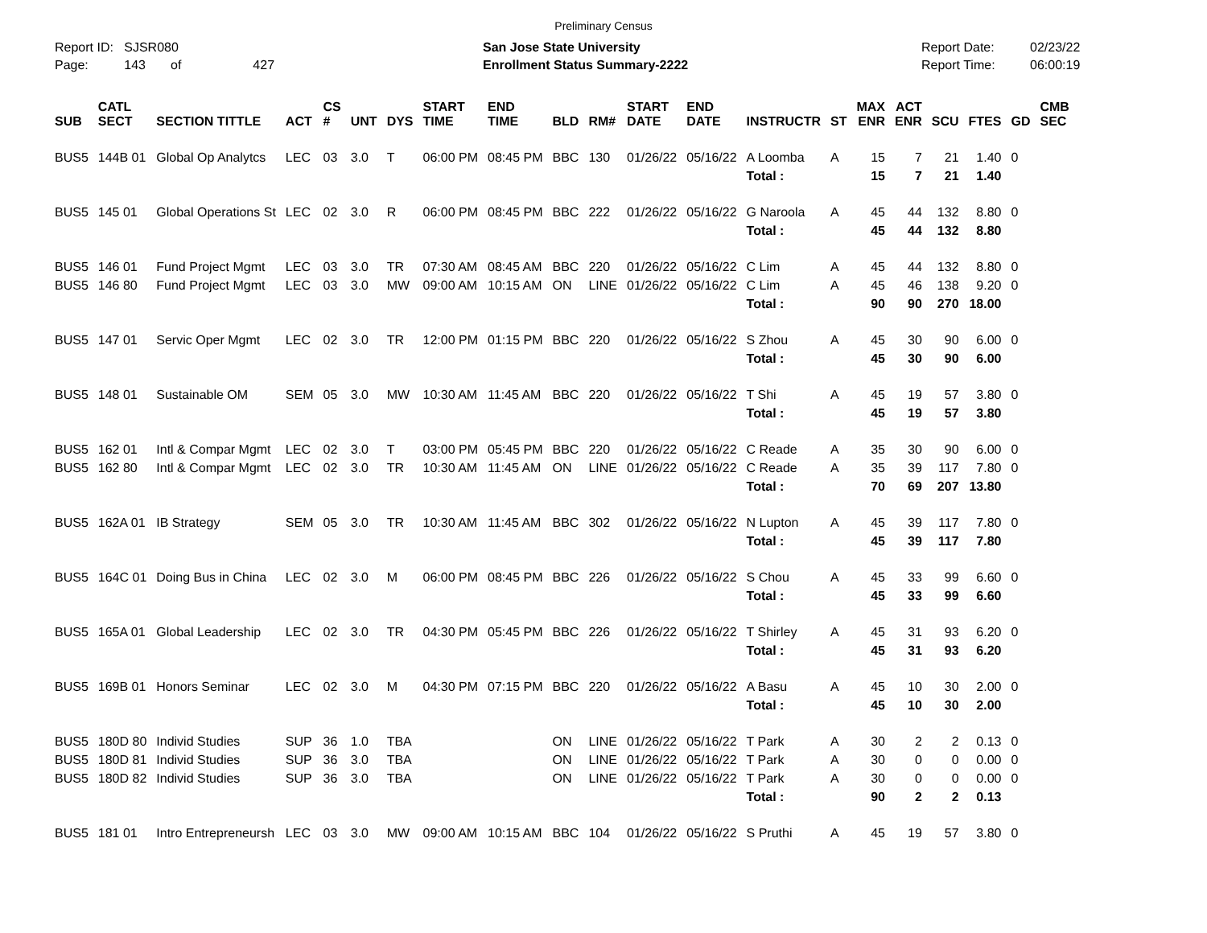Preliminary Census
Report ID: SJSR080
Page: 143 of 427
San Jose State University
Enrollment Status Summary-2222
Report Date:
Report Time:
02/23/22
06:00:19
| SUB | CATL SECT | SECTION TITTLE | ACT | CS # | UNT | DYS | START TIME | END TIME | BLD | RM# | START DATE | END DATE | INSTRUCTR | ST | MAX ENR | ACT ENR | SCU | FTES | GD | CMB SEC |
| --- | --- | --- | --- | --- | --- | --- | --- | --- | --- | --- | --- | --- | --- | --- | --- | --- | --- | --- | --- | --- |
| BUS5 | 144B 01 | Global Op Analytcs | LEC | 03 | 3.0 | T | 06:00 PM | 08:45 PM | BBC | 130 | 01/26/22 | 05/16/22 | A Loomba | A | 15 | 7 | 21 | 1.40 | 0 | |
| | | | | | | | | | | | | | Total : | | 15 | 7 | 21 | 1.40 | | |
| BUS5 | 145 01 | Global Operations St | LEC | 02 | 3.0 | R | 06:00 PM | 08:45 PM | BBC | 222 | 01/26/22 | 05/16/22 | G Naroola | A | 45 | 44 | 132 | 8.80 | 0 | |
| | | | | | | | | | | | | | Total : | | 45 | 44 | 132 | 8.80 | | |
| BUS5 | 146 01 | Fund Project Mgmt | LEC | 03 | 3.0 | TR | 07:30 AM | 08:45 AM | BBC | 220 | 01/26/22 | 05/16/22 | C Lim | A | 45 | 44 | 132 | 8.80 | 0 | |
| BUS5 | 146 80 | Fund Project Mgmt | LEC | 03 | 3.0 | MW | 09:00 AM | 10:15 AM | ON | LINE | 01/26/22 | 05/16/22 | C Lim | A | 45 | 46 | 138 | 9.20 | 0 | |
| | | | | | | | | | | | | | Total : | | 90 | 90 | 270 | 18.00 | | |
| BUS5 | 147 01 | Servic Oper Mgmt | LEC | 02 | 3.0 | TR | 12:00 PM | 01:15 PM | BBC | 220 | 01/26/22 | 05/16/22 | S Zhou | A | 45 | 30 | 90 | 6.00 | 0 | |
| | | | | | | | | | | | | | Total : | | 45 | 30 | 90 | 6.00 | | |
| BUS5 | 148 01 | Sustainable OM | SEM | 05 | 3.0 | MW | 10:30 AM | 11:45 AM | BBC | 220 | 01/26/22 | 05/16/22 | T Shi | A | 45 | 19 | 57 | 3.80 | 0 | |
| | | | | | | | | | | | | | Total : | | 45 | 19 | 57 | 3.80 | | |
| BUS5 | 162 01 | Intl & Compar Mgmt | LEC | 02 | 3.0 | T | 03:00 PM | 05:45 PM | BBC | 220 | 01/26/22 | 05/16/22 | C Reade | A | 35 | 30 | 90 | 6.00 | 0 | |
| BUS5 | 162 80 | Intl & Compar Mgmt | LEC | 02 | 3.0 | TR | 10:30 AM | 11:45 AM | ON | LINE | 01/26/22 | 05/16/22 | C Reade | A | 35 | 39 | 117 | 7.80 | 0 | |
| | | | | | | | | | | | | | Total : | | 70 | 69 | 207 | 13.80 | | |
| BUS5 | 162A 01 | IB Strategy | SEM | 05 | 3.0 | TR | 10:30 AM | 11:45 AM | BBC | 302 | 01/26/22 | 05/16/22 | N Lupton | A | 45 | 39 | 117 | 7.80 | 0 | |
| | | | | | | | | | | | | | Total : | | 45 | 39 | 117 | 7.80 | | |
| BUS5 | 164C 01 | Doing Bus in China | LEC | 02 | 3.0 | M | 06:00 PM | 08:45 PM | BBC | 226 | 01/26/22 | 05/16/22 | S Chou | A | 45 | 33 | 99 | 6.60 | 0 | |
| | | | | | | | | | | | | | Total : | | 45 | 33 | 99 | 6.60 | | |
| BUS5 | 165A 01 | Global Leadership | LEC | 02 | 3.0 | TR | 04:30 PM | 05:45 PM | BBC | 226 | 01/26/22 | 05/16/22 | T Shirley | A | 45 | 31 | 93 | 6.20 | 0 | |
| | | | | | | | | | | | | | Total : | | 45 | 31 | 93 | 6.20 | | |
| BUS5 | 169B 01 | Honors Seminar | LEC | 02 | 3.0 | M | 04:30 PM | 07:15 PM | BBC | 220 | 01/26/22 | 05/16/22 | A Basu | A | 45 | 10 | 30 | 2.00 | 0 | |
| | | | | | | | | | | | | | Total : | | 45 | 10 | 30 | 2.00 | | |
| BUS5 | 180D 80 | Individ Studies | SUP | 36 | 1.0 | TBA | | | ON | LINE | 01/26/22 | 05/16/22 | T Park | A | 30 | 2 | 2 | 0.13 | 0 | |
| BUS5 | 180D 81 | Individ Studies | SUP | 36 | 3.0 | TBA | | | ON | LINE | 01/26/22 | 05/16/22 | T Park | A | 30 | 0 | 0 | 0.00 | 0 | |
| BUS5 | 180D 82 | Individ Studies | SUP | 36 | 3.0 | TBA | | | ON | LINE | 01/26/22 | 05/16/22 | T Park | A | 30 | 0 | 0 | 0.00 | 0 | |
| | | | | | | | | | | | | | Total : | | 90 | 2 | 2 | 0.13 | | |
| BUS5 | 181 01 | Intro Entrepreneursh | LEC | 03 | 3.0 | MW | 09:00 AM | 10:15 AM | BBC | 104 | 01/26/22 | 05/16/22 | S Pruthi | A | 45 | 19 | 57 | 3.80 | 0 | |